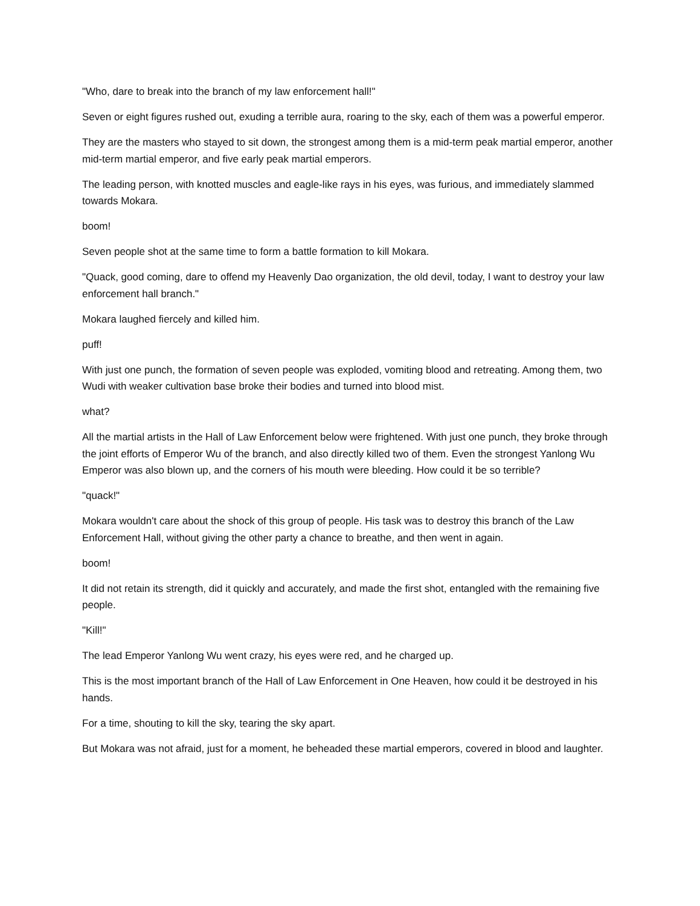"Who, dare to break into the branch of my law enforcement hall!"
Seven or eight figures rushed out, exuding a terrible aura, roaring to the sky, each of them was a powerful emperor.
They are the masters who stayed to sit down, the strongest among them is a mid-term peak martial emperor, another mid-term martial emperor, and five early peak martial emperors.
The leading person, with knotted muscles and eagle-like rays in his eyes, was furious, and immediately slammed towards Mokara.
boom!
Seven people shot at the same time to form a battle formation to kill Mokara.
"Quack, good coming, dare to offend my Heavenly Dao organization, the old devil, today, I want to destroy your law enforcement hall branch."
Mokara laughed fiercely and killed him.
puff!
With just one punch, the formation of seven people was exploded, vomiting blood and retreating. Among them, two Wudi with weaker cultivation base broke their bodies and turned into blood mist.
what?
All the martial artists in the Hall of Law Enforcement below were frightened. With just one punch, they broke through the joint efforts of Emperor Wu of the branch, and also directly killed two of them. Even the strongest Yanlong Wu Emperor was also blown up, and the corners of his mouth were bleeding. How could it be so terrible?
"quack!"
Mokara wouldn't care about the shock of this group of people. His task was to destroy this branch of the Law Enforcement Hall, without giving the other party a chance to breathe, and then went in again.
boom!
It did not retain its strength, did it quickly and accurately, and made the first shot, entangled with the remaining five people.
"Kill!"
The lead Emperor Yanlong Wu went crazy, his eyes were red, and he charged up.
This is the most important branch of the Hall of Law Enforcement in One Heaven, how could it be destroyed in his hands.
For a time, shouting to kill the sky, tearing the sky apart.
But Mokara was not afraid, just for a moment, he beheaded these martial emperors, covered in blood and laughter.